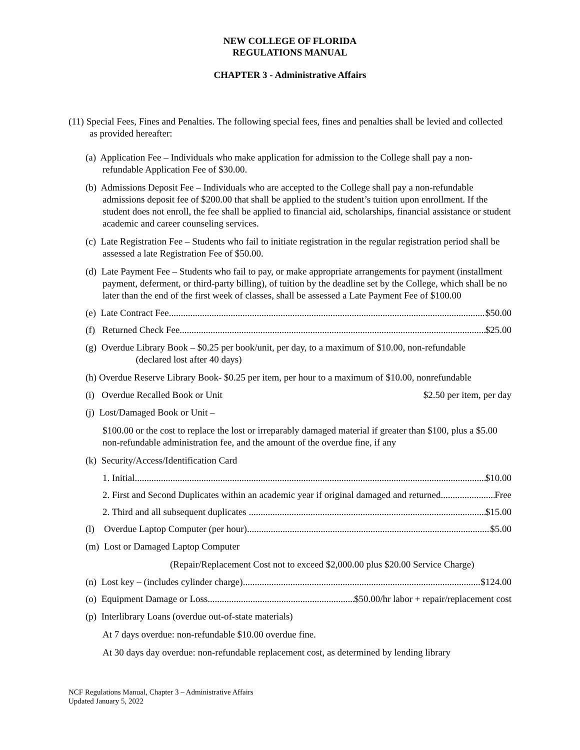NEW COLLEGE OF FLORIDA
REGULATIONS MANUAL
CHAPTER 3 - Administrative Affairs
(11) Special Fees, Fines and Penalties. The following special fees, fines and penalties shall be levied and collected as provided hereafter:
(a) Application Fee – Individuals who make application for admission to the College shall pay a non-refundable Application Fee of $30.00.
(b) Admissions Deposit Fee – Individuals who are accepted to the College shall pay a non-refundable admissions deposit fee of $200.00 that shall be applied to the student’s tuition upon enrollment. If the student does not enroll, the fee shall be applied to financial aid, scholarships, financial assistance or student academic and career counseling services.
(c) Late Registration Fee – Students who fail to initiate registration in the regular registration period shall be assessed a late Registration Fee of $50.00.
(d) Late Payment Fee – Students who fail to pay, or make appropriate arrangements for payment (installment payment, deferment, or third-party billing), of tuition by the deadline set by the College, which shall be no later than the end of the first week of classes, shall be assessed a Late Payment Fee of $100.00
(e) Late Contract Fee $50.00
(f) Returned Check Fee $25.00
(g) Overdue Library Book – $0.25 per book/unit, per day, to a maximum of $10.00, non-refundable
(declared lost after 40 days)
(h) Overdue Reserve Library Book- $0.25 per item, per hour to a maximum of $10.00, nonrefundable
(i) Overdue Recalled Book or Unit $2.50 per item, per day
(j) Lost/Damaged Book or Unit –
$100.00 or the cost to replace the lost or irreparably damaged material if greater than $100, plus a $5.00 non-refundable administration fee, and the amount of the overdue fine, if any
(k) Security/Access/Identification Card
1. Initial $10.00
2. First and Second Duplicates within an academic year if original damaged and returned Free
2. Third and all subsequent duplicates $15.00
(l) Overdue Laptop Computer (per hour) $5.00
(m) Lost or Damaged Laptop Computer
(Repair/Replacement Cost not to exceed $2,000.00 plus $20.00 Service Charge)
(n) Lost key – (includes cylinder charge) $124.00
(o) Equipment Damage or Loss $50.00/hr labor + repair/replacement cost
(p) Interlibrary Loans (overdue out-of-state materials)
At 7 days overdue: non-refundable $10.00 overdue fine.
At 30 days day overdue: non-refundable replacement cost, as determined by lending library
NCF Regulations Manual, Chapter 3 – Administrative Affairs
Updated January 5, 2022